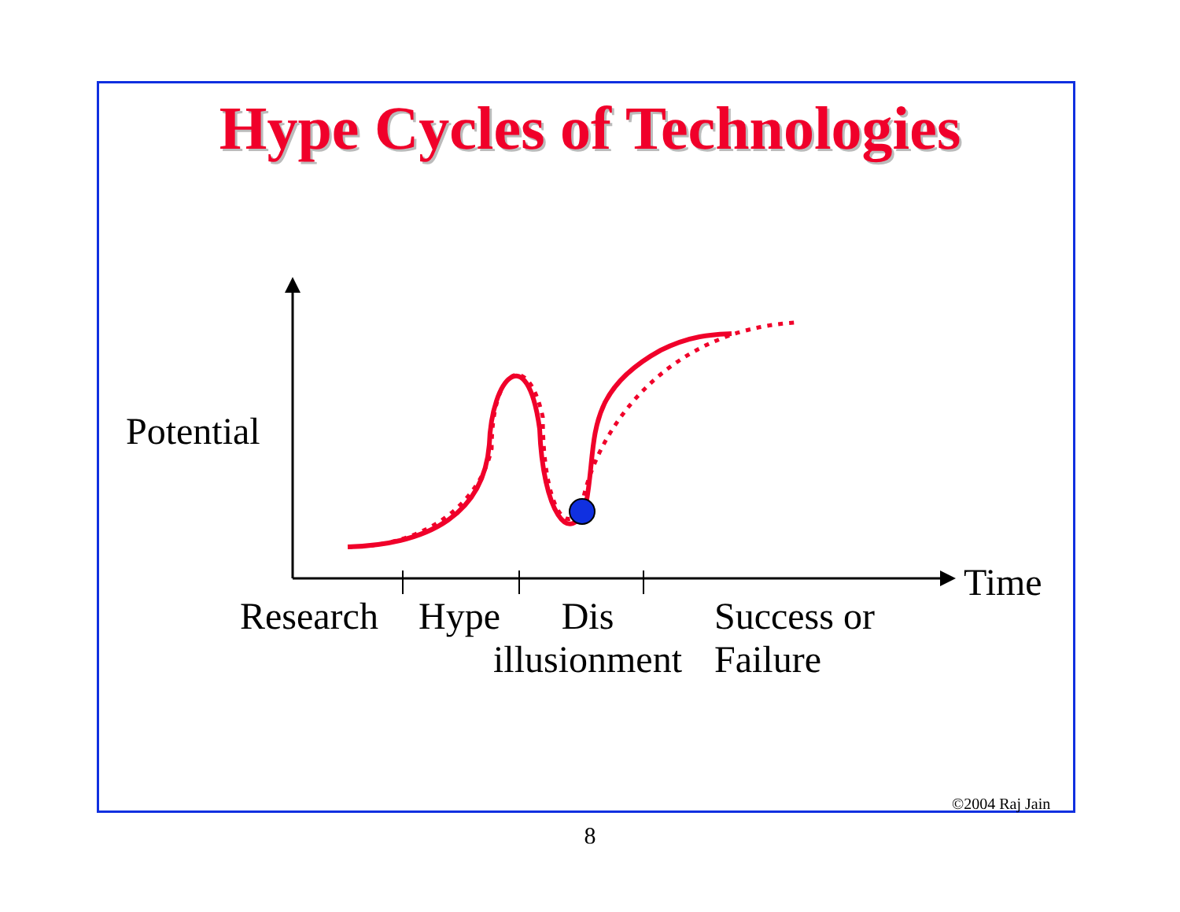Hype Cycles of Technologies
Potential
Time
Research Hype
Dis
illusionment
Success or
Failure
©2004 Raj Jain
8